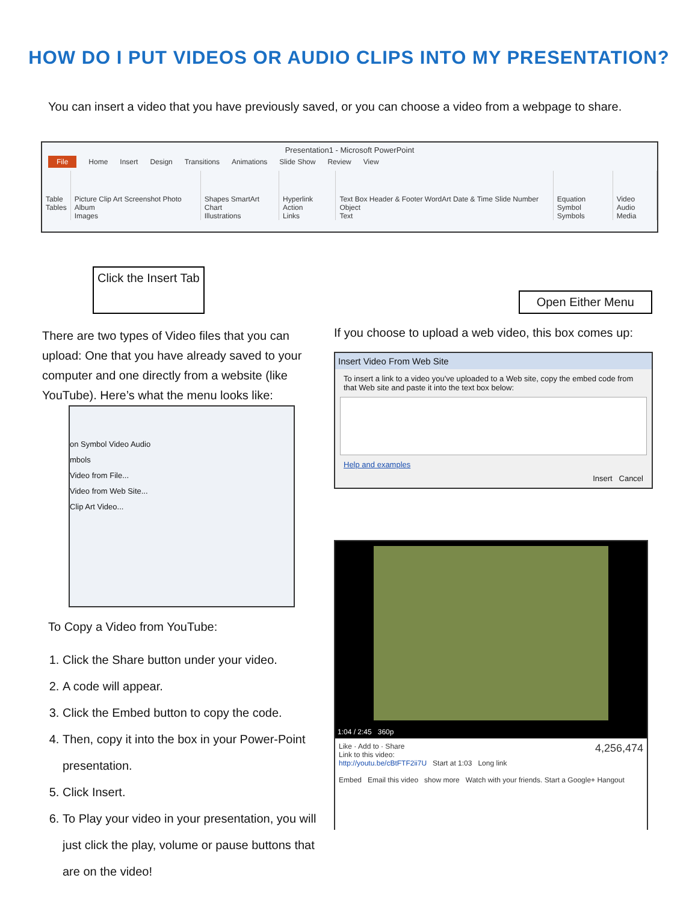HOW DO I PUT VIDEOS OR AUDIO CLIPS INTO MY PRESENTATION?
You can insert a video that you have previously saved, or you can choose a video from a webpage to share.
Presentation1 - Microsoft PowerPoint
File Home Insert Design Transitions Animations Slide Show Review View
Table
Tables
Picture Clip Art Screenshot Photo Album
Images
Shapes SmartArt Chart
Illustrations
Hyperlink Action
Links
Text Box Header & Footer WordArt Date & Time Slide Number Object
Text
Equation Symbol
Symbols
Video Audio
Media
Click the Insert Tab Open Either Menu
There are two types of Video files that you can upload: One that you have already saved to your computer and one directly from a website (like YouTube). Here’s what the menu looks like:
on Symbol Video Audio
mbols
Video from File...
Video from Web Site...
Clip Art Video...
To Copy a Video from YouTube:
1. Click the Share button under your video.
2. A code will appear.
3. Click the Embed button to copy the code.
4. Then, copy it into the box in your Power-Point presentation.
5. Click Insert.
6. To Play your video in your presentation, you will just click the play, volume or pause buttons that are on the video!
If you choose to upload a web video, this box comes up:
Insert Video From Web Site
To insert a link to a video you've uploaded to a Web site, copy the embed code from that Web site and paste it into the text box below:
Help and examples
Insert Cancel
1:04 / 2:45 360p
Like · Add to · Share 4,256,474
Link to this video:
http://youtu.be/cBtFTF2ii7U Start at 1:03 Long link
Embed Email this video show more Watch with your friends. Start a Google+ Hangout